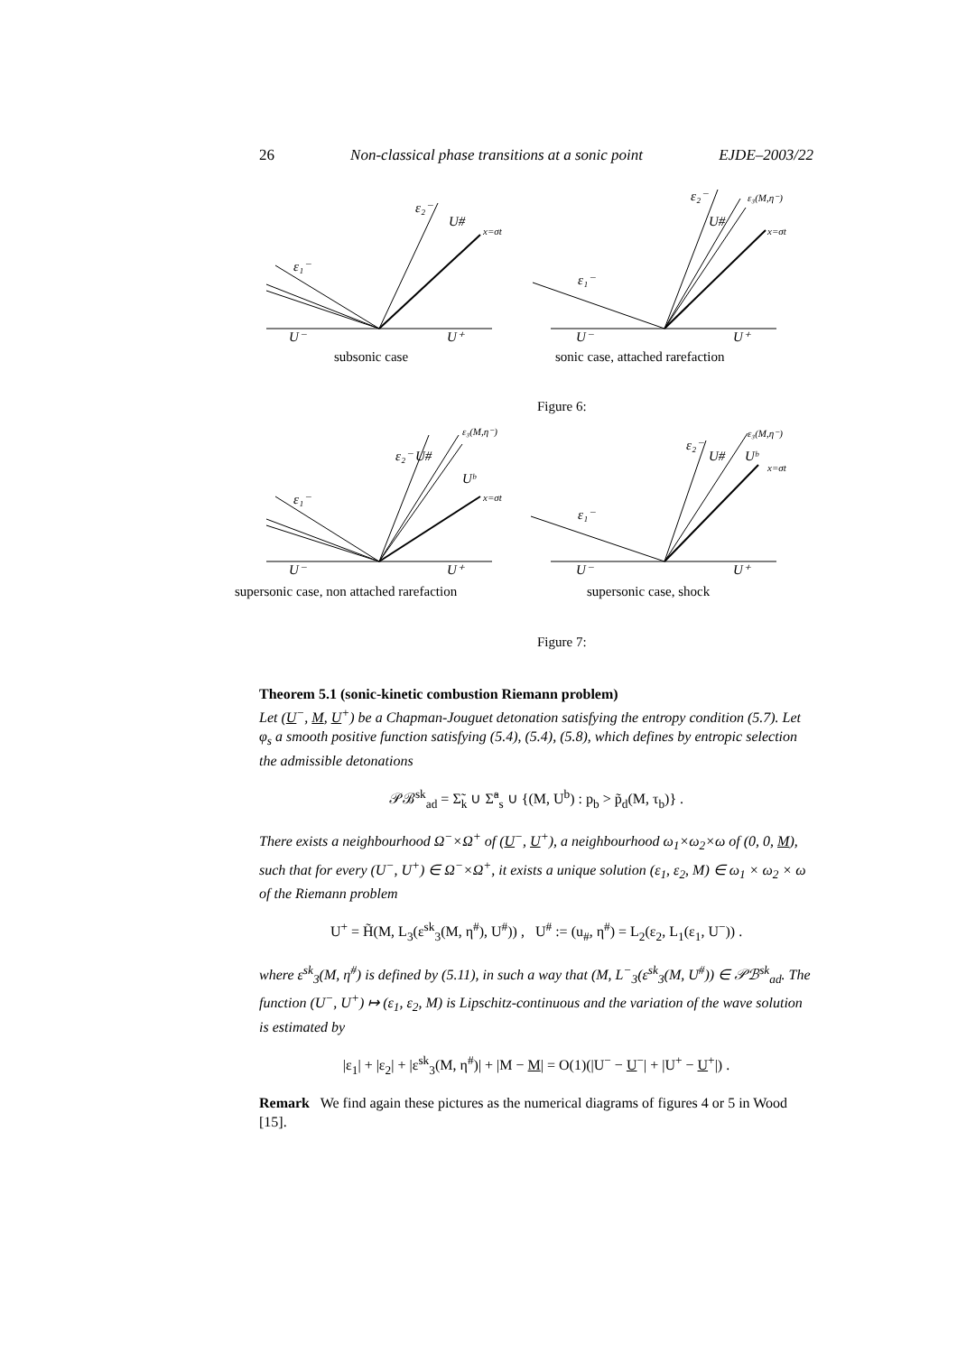26 Non-classical phase transitions at a sonic point EJDE–2003/22
ε₁⁻
ε₂⁻
U#
x=σt
U⁻
U⁺
ε₁⁻
ε₂⁻
U#
ε₃(M,η⁻)
x=σt
U⁻
U⁺
subsonic case
sonic case, attached rarefaction
Figure 6:
ε₁⁻
ε₂⁻
U#
ε₃(M,η⁻)
Uᵇ
x=σt
U⁻
U⁺
supersonic case, non attached rarefaction
ε₁⁻
ε₂⁻
U#
Uᵇ
ε₃(M,η⁻)
x=σt
U⁻
U⁺
supersonic case, shock
Figure 7:
Theorem 5.1 (sonic-kinetic combustion Riemann problem)
Let (U<sup>−</sup>, M, U<sup>+</sup>) be a Chapman-Jouguet detonation satisfying the entropy condition (5.7). Let φ<sub>s</sub> a smooth positive function satisfying (5.4), (5.4), (5.8), which defines by entropic selection the admissible detonations
𝒫ℬ<sup>sk</sup><sub>ad</sub> = Σ̃<sub>k</sub> ∪ Σ̃<sup>a</sup><sub>s</sub> ∪ {(M, U<sup>b</sup>) : p<sub>b</sub> > p̃<sub>d</sub>(M, τ<sub>b</sub>)} .
There exists a neighbourhood Ω<sup>−</sup>×Ω<sup>+</sup> of (U<sup>−</sup>, U<sup>+</sup>), a neighbourhood ω<sub>1</sub>×ω<sub>2</sub>×ω of (0, 0, M), such that for every (U<sup>−</sup>, U<sup>+</sup>) ∈ Ω<sup>−</sup>×Ω<sup>+</sup>, it exists a unique solution (ε<sub>1</sub>, ε<sub>2</sub>, M) ∈ ω<sub>1</sub> × ω<sub>2</sub> × ω of the Riemann problem
U<sup>+</sup> = H̃(M, L<sub>3</sub>(ε<sup>sk</sup><sub>3</sub>(M, η<sup>#</sup>), U<sup>#</sup>)) , U<sup>#</sup> := (u<sub>#</sub>, η<sup>#</sup>) = L<sub>2</sub>(ε<sub>2</sub>, L<sub>1</sub>(ε<sub>1</sub>, U<sup>−</sup>)) .
where ε<sup>sk</sup><sub>3</sub>(M, η<sup>#</sup>) is defined by (5.11), in such a way that (M, L<sup>−</sup><sub>3</sub>(ε<sup>sk</sup><sub>3</sub>(M, U<sup>#</sup>)) ∈ 𝒫ℬ<sup>sk</sup><sub>ad</sub>. The function (U<sup>−</sup>, U<sup>+</sup>) ↦ (ε<sub>1</sub>, ε<sub>2</sub>, M) is Lipschitz-continuous and the variation of the wave solution is estimated by
|ε<sub>1</sub>| + |ε<sub>2</sub>| + |ε<sup>sk</sup><sub>3</sub>(M, η<sup>#</sup>)| + |M − M| = O(1)(|U<sup>−</sup> − U<sup>−</sup>| + |U<sup>+</sup> − U<sup>+</sup>|) .
Remark We find again these pictures as the numerical diagrams of figures 4 or 5 in Wood [15].